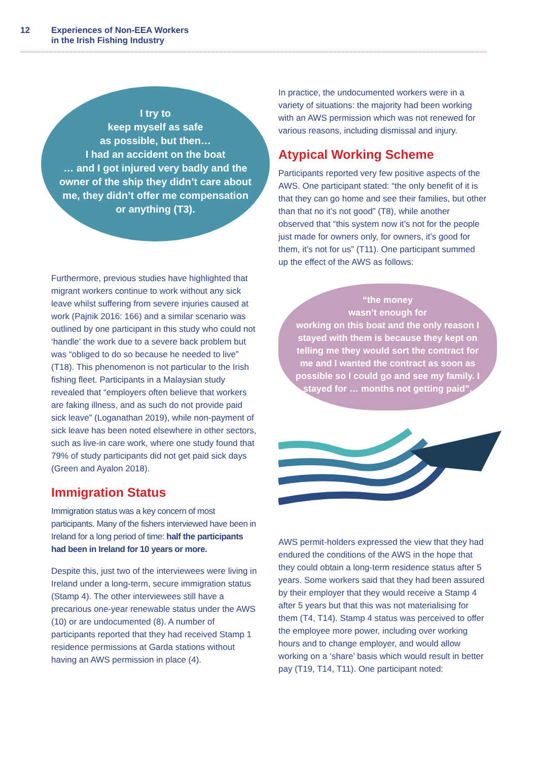12 Experiences of Non-EEA Workers
in the Irish Fishing Industry
I try to
keep myself as safe
as possible, but then…
I had an accident on the boat
… and I got injured very badly and the owner of the ship they didn’t care about me, they didn’t offer me compensation or anything (T3).
Furthermore, previous studies have highlighted that migrant workers continue to work without any sick leave whilst suffering from severe injuries caused at work (Pajnik 2016: 166) and a similar scenario was outlined by one participant in this study who could not ‘handle’ the work due to a severe back problem but was “obliged to do so because he needed to live” (T18). This phenomenon is not particular to the Irish fishing fleet. Participants in a Malaysian study revealed that “employers often believe that workers are faking illness, and as such do not provide paid sick leave” (Loganathan 2019), while non-payment of sick leave has been noted elsewhere in other sectors, such as live-in care work, where one study found that 79% of study participants did not get paid sick days (Green and Ayalon 2018).
Immigration Status
Immigration status was a key concern of most participants. Many of the fishers interviewed have been in Ireland for a long period of time: half the participants had been in Ireland for 10 years or more.
Despite this, just two of the interviewees were living in Ireland under a long-term, secure immigration status (Stamp 4). The other interviewees still have a precarious one-year renewable status under the AWS (10) or are undocumented (8). A number of participants reported that they had received Stamp 1 residence permissions at Garda stations without having an AWS permission in place (4).
In practice, the undocumented workers were in a variety of situations: the majority had been working with an AWS permission which was not renewed for various reasons, including dismissal and injury.
Atypical Working Scheme
Participants reported very few positive aspects of the AWS. One participant stated: “the only benefit of it is that they can go home and see their families, but other than that no it’s not good” (T8), while another observed that “this system now it’s not for the people just made for owners only, for owners, it’s good for them, it’s not for us” (T11). One participant summed up the effect of the AWS as follows:
“the money
wasn’t enough for
working on this boat and the only reason I stayed with them is because they kept on telling me they would sort the contract for me and I wanted the contract as soon as possible so I could go and see my family. I stayed for … months not getting paid”.
AWS permit-holders expressed the view that they had endured the conditions of the AWS in the hope that they could obtain a long-term residence status after 5 years. Some workers said that they had been assured by their employer that they would receive a Stamp 4 after 5 years but that this was not materialising for them (T4, T14). Stamp 4 status was perceived to offer the employee more power, including over working hours and to change employer, and would allow working on a ‘share’ basis which would result in better pay (T19, T14, T11). One participant noted: